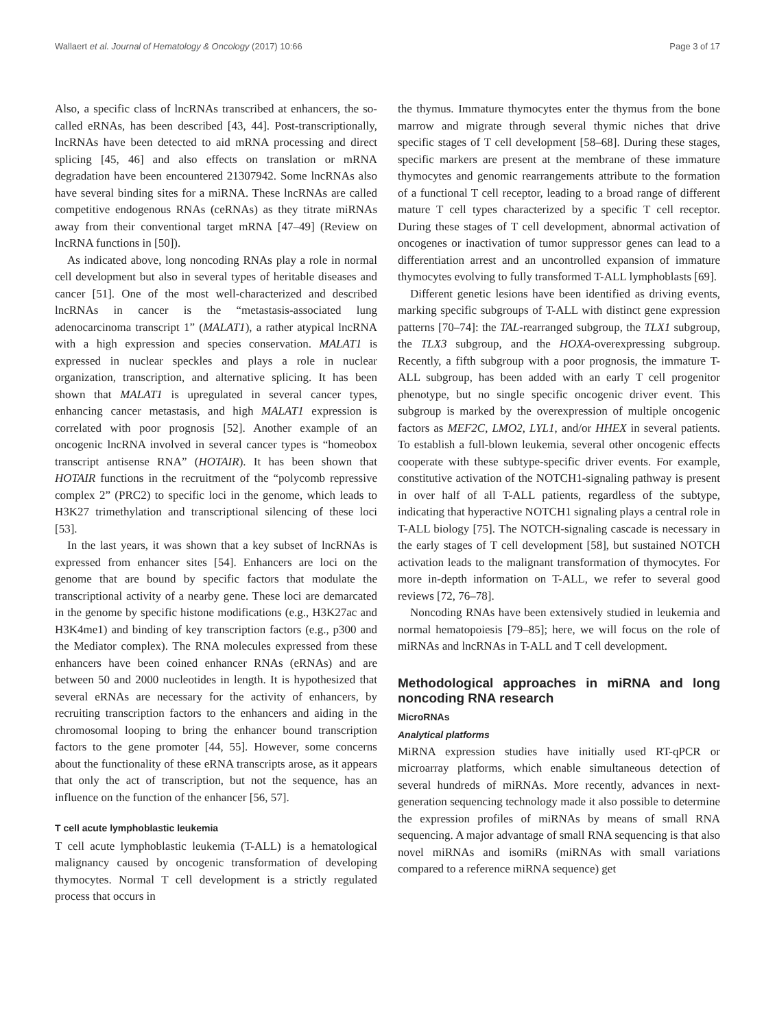Wallaert et al. Journal of Hematology & Oncology (2017) 10:66 Page 3 of 17
Also, a specific class of lncRNAs transcribed at enhancers, the so-called eRNAs, has been described [43, 44]. Post-transcriptionally, lncRNAs have been detected to aid mRNA processing and direct splicing [45, 46] and also effects on translation or mRNA degradation have been encountered 21307942. Some lncRNAs also have several binding sites for a miRNA. These lncRNAs are called competitive endogenous RNAs (ceRNAs) as they titrate miRNAs away from their conventional target mRNA [47–49] (Review on lncRNA functions in [50]).
As indicated above, long noncoding RNAs play a role in normal cell development but also in several types of heritable diseases and cancer [51]. One of the most well-characterized and described lncRNAs in cancer is the “metastasis-associated lung adenocarcinoma transcript 1” (MALAT1), a rather atypical lncRNA with a high expression and species conservation. MALAT1 is expressed in nuclear speckles and plays a role in nuclear organization, transcription, and alternative splicing. It has been shown that MALAT1 is upregulated in several cancer types, enhancing cancer metastasis, and high MALAT1 expression is correlated with poor prognosis [52]. Another example of an oncogenic lncRNA involved in several cancer types is “homeobox transcript antisense RNA” (HOTAIR). It has been shown that HOTAIR functions in the recruitment of the “polycomb repressive complex 2” (PRC2) to specific loci in the genome, which leads to H3K27 trimethylation and transcriptional silencing of these loci [53].
In the last years, it was shown that a key subset of lncRNAs is expressed from enhancer sites [54]. Enhancers are loci on the genome that are bound by specific factors that modulate the transcriptional activity of a nearby gene. These loci are demarcated in the genome by specific histone modifications (e.g., H3K27ac and H3K4me1) and binding of key transcription factors (e.g., p300 and the Mediator complex). The RNA molecules expressed from these enhancers have been coined enhancer RNAs (eRNAs) and are between 50 and 2000 nucleotides in length. It is hypothesized that several eRNAs are necessary for the activity of enhancers, by recruiting transcription factors to the enhancers and aiding in the chromosomal looping to bring the enhancer bound transcription factors to the gene promoter [44, 55]. However, some concerns about the functionality of these eRNA transcripts arose, as it appears that only the act of transcription, but not the sequence, has an influence on the function of the enhancer [56, 57].
T cell acute lymphoblastic leukemia
T cell acute lymphoblastic leukemia (T-ALL) is a hematological malignancy caused by oncogenic transformation of developing thymocytes. Normal T cell development is a strictly regulated process that occurs in
the thymus. Immature thymocytes enter the thymus from the bone marrow and migrate through several thymic niches that drive specific stages of T cell development [58–68]. During these stages, specific markers are present at the membrane of these immature thymocytes and genomic rearrangements attribute to the formation of a functional T cell receptor, leading to a broad range of different mature T cell types characterized by a specific T cell receptor. During these stages of T cell development, abnormal activation of oncogenes or inactivation of tumor suppressor genes can lead to a differentiation arrest and an uncontrolled expansion of immature thymocytes evolving to fully transformed T-ALL lymphoblasts [69].
Different genetic lesions have been identified as driving events, marking specific subgroups of T-ALL with distinct gene expression patterns [70–74]: the TAL-rearranged subgroup, the TLX1 subgroup, the TLX3 subgroup, and the HOXA-overexpressing subgroup. Recently, a fifth subgroup with a poor prognosis, the immature T-ALL subgroup, has been added with an early T cell progenitor phenotype, but no single specific oncogenic driver event. This subgroup is marked by the overexpression of multiple oncogenic factors as MEF2C, LMO2, LYL1, and/or HHEX in several patients. To establish a full-blown leukemia, several other oncogenic effects cooperate with these subtype-specific driver events. For example, constitutive activation of the NOTCH1-signaling pathway is present in over half of all T-ALL patients, regardless of the subtype, indicating that hyperactive NOTCH1 signaling plays a central role in T-ALL biology [75]. The NOTCH-signaling cascade is necessary in the early stages of T cell development [58], but sustained NOTCH activation leads to the malignant transformation of thymocytes. For more in-depth information on T-ALL, we refer to several good reviews [72, 76–78].
Noncoding RNAs have been extensively studied in leukemia and normal hematopoiesis [79–85]; here, we will focus on the role of miRNAs and lncRNAs in T-ALL and T cell development.
Methodological approaches in miRNA and long noncoding RNA research
MicroRNAs
Analytical platforms
MiRNA expression studies have initially used RT-qPCR or microarray platforms, which enable simultaneous detection of several hundreds of miRNAs. More recently, advances in next-generation sequencing technology made it also possible to determine the expression profiles of miRNAs by means of small RNA sequencing. A major advantage of small RNA sequencing is that also novel miRNAs and isomiRs (miRNAs with small variations compared to a reference miRNA sequence) get